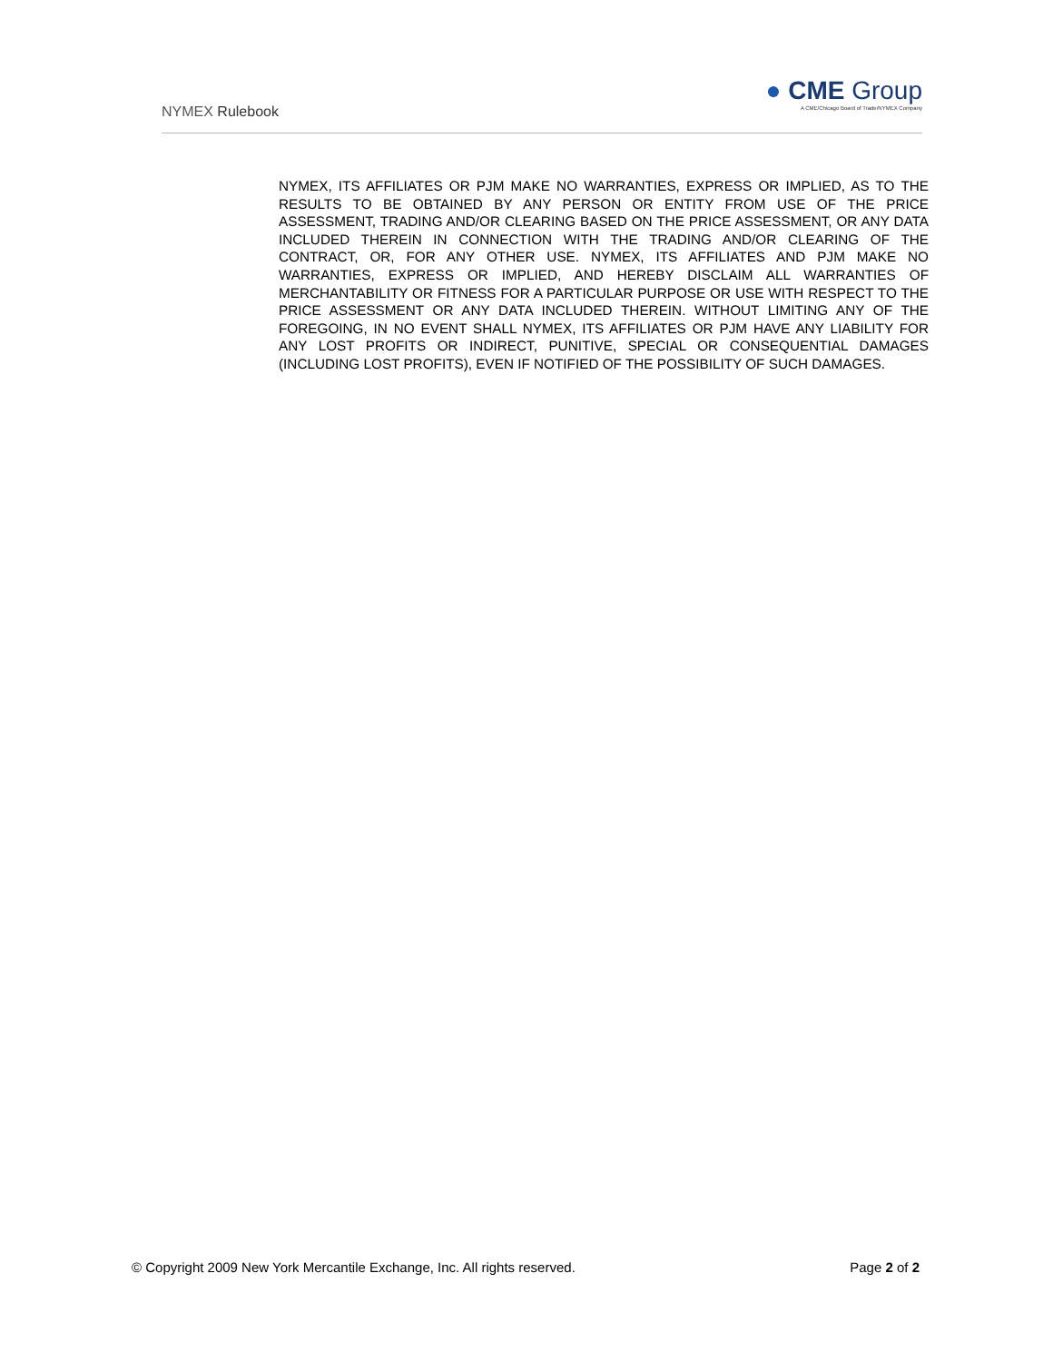NYMEX Rulebook
● CME Group
A CME/Chicago Board of Trade/NYMEX Company
NYMEX, ITS AFFILIATES OR PJM MAKE NO WARRANTIES, EXPRESS OR IMPLIED, AS TO THE RESULTS TO BE OBTAINED BY ANY PERSON OR ENTITY FROM USE OF THE PRICE ASSESSMENT, TRADING AND/OR CLEARING BASED ON THE PRICE ASSESSMENT, OR ANY DATA INCLUDED THEREIN IN CONNECTION WITH THE TRADING AND/OR CLEARING OF THE CONTRACT, OR, FOR ANY OTHER USE. NYMEX, ITS AFFILIATES AND PJM MAKE NO WARRANTIES, EXPRESS OR IMPLIED, AND HEREBY DISCLAIM ALL WARRANTIES OF MERCHANTABILITY OR FITNESS FOR A PARTICULAR PURPOSE OR USE WITH RESPECT TO THE PRICE ASSESSMENT OR ANY DATA INCLUDED THEREIN. WITHOUT LIMITING ANY OF THE FOREGOING, IN NO EVENT SHALL NYMEX, ITS AFFILIATES OR PJM HAVE ANY LIABILITY FOR ANY LOST PROFITS OR INDIRECT, PUNITIVE, SPECIAL OR CONSEQUENTIAL DAMAGES (INCLUDING LOST PROFITS), EVEN IF NOTIFIED OF THE POSSIBILITY OF SUCH DAMAGES.
© Copyright 2009 New York Mercantile Exchange, Inc. All rights reserved. Page 2 of 2